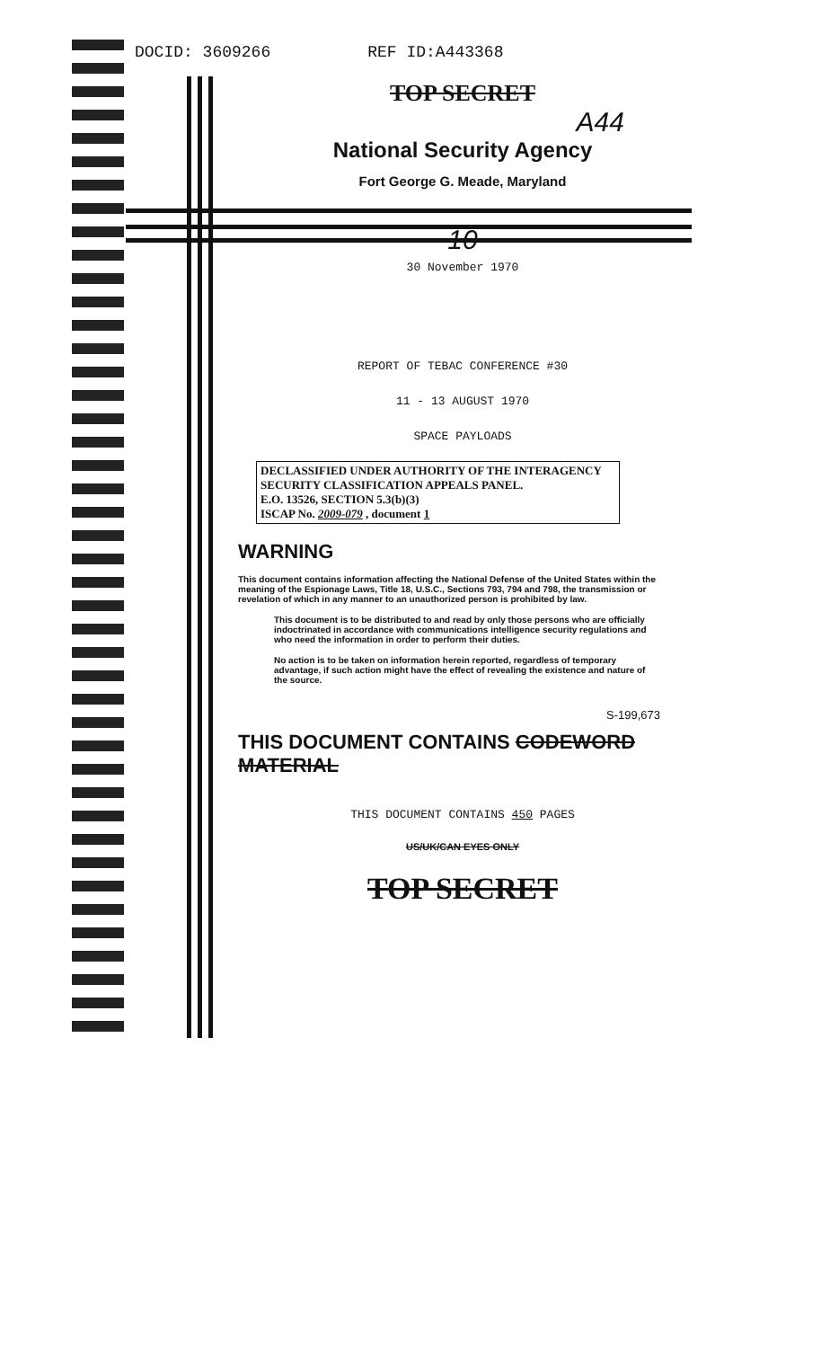DOCID: 3609266 REF ID:A443368
TOP SECRET
A44
National Security Agency
Fort George G. Meade, Maryland
10
30 November 1970
REPORT OF TEBAC CONFERENCE #30
11 - 13 AUGUST 1970
SPACE PAYLOADS
DECLASSIFIED UNDER AUTHORITY OF THE INTERAGENCY SECURITY CLASSIFICATION APPEALS PANEL.
E.O. 13526, SECTION 5.3(b)(3)
ISCAP No. 2009-079 , document 1
WARNING
This document contains information affecting the National Defense of the United States within the meaning of the Espionage Laws, Title 18, U.S.C., Sections 793, 794 and 798, the transmission or revelation of which in any manner to an unauthorized person is prohibited by law.
This document is to be distributed to and read by only those persons who are officially indoctrinated in accordance with communications intelligence security regulations and who need the information in order to perform their duties.
No action is to be taken on information herein reported, regardless of temporary advantage, if such action might have the effect of revealing the existence and nature of the source.
S-199,673
THIS DOCUMENT CONTAINS CODEWORD MATERIAL
THIS DOCUMENT CONTAINS 450 PAGES
US/UK/CAN EYES ONLY
TOP SECRET